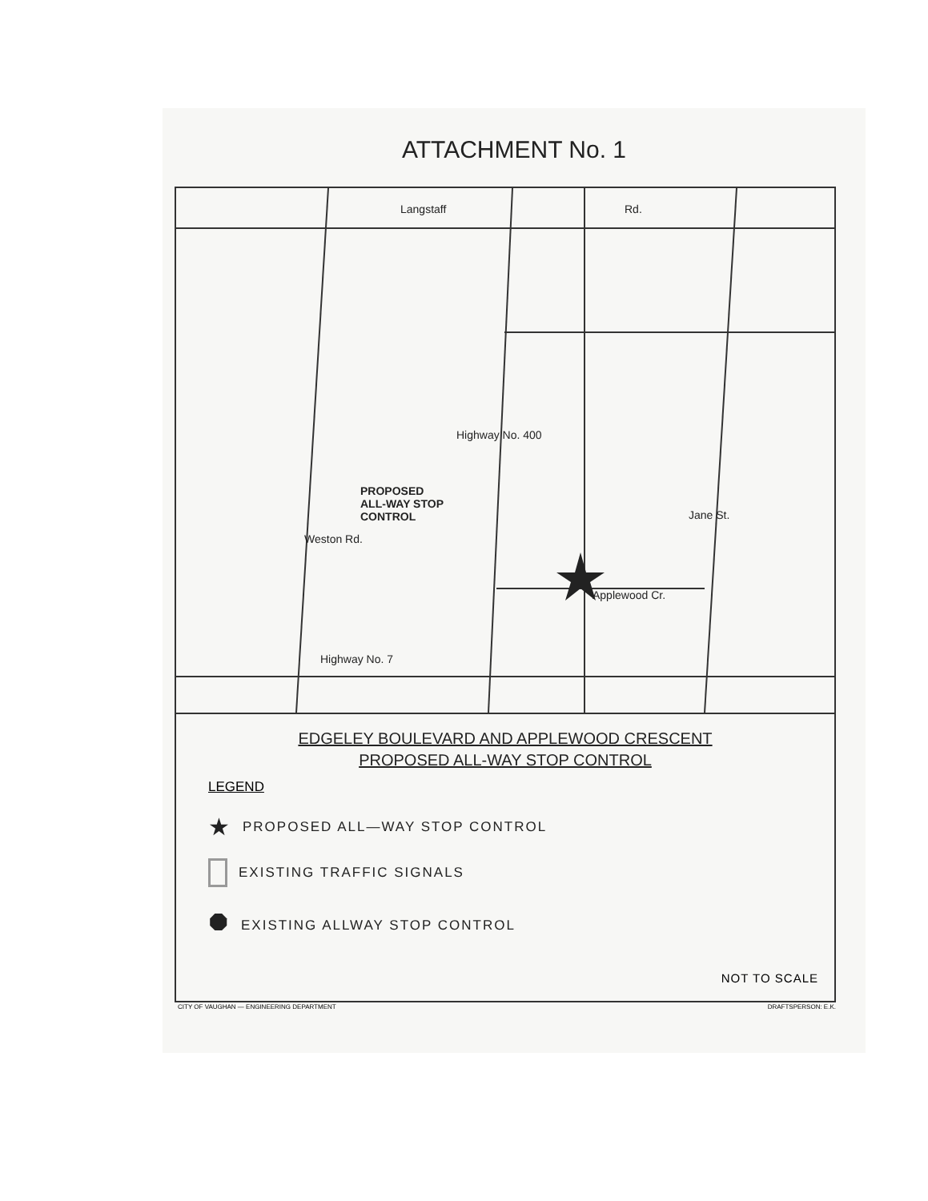ATTACHMENT No. 1
Langstaff Rd.
PROPOSED
ALL-WAY STOP
CONTROL
Weston Rd.
Highway No. 400
Applewood Cr.
Jane St.
Highway No. 7
EDGELEY BOULEVARD AND APPLEWOOD CRESCENT
PROPOSED ALL-WAY STOP CONTROL
LEGEND
★ PROPOSED ALL—WAY STOP CONTROL
EXISTING TRAFFIC SIGNALS
⯃ EXISTING ALLWAY STOP CONTROL
NOT TO SCALE
CITY OF VAUGHAN — ENGINEERING DEPARTMENT DRAFTSPERSON: E.K.